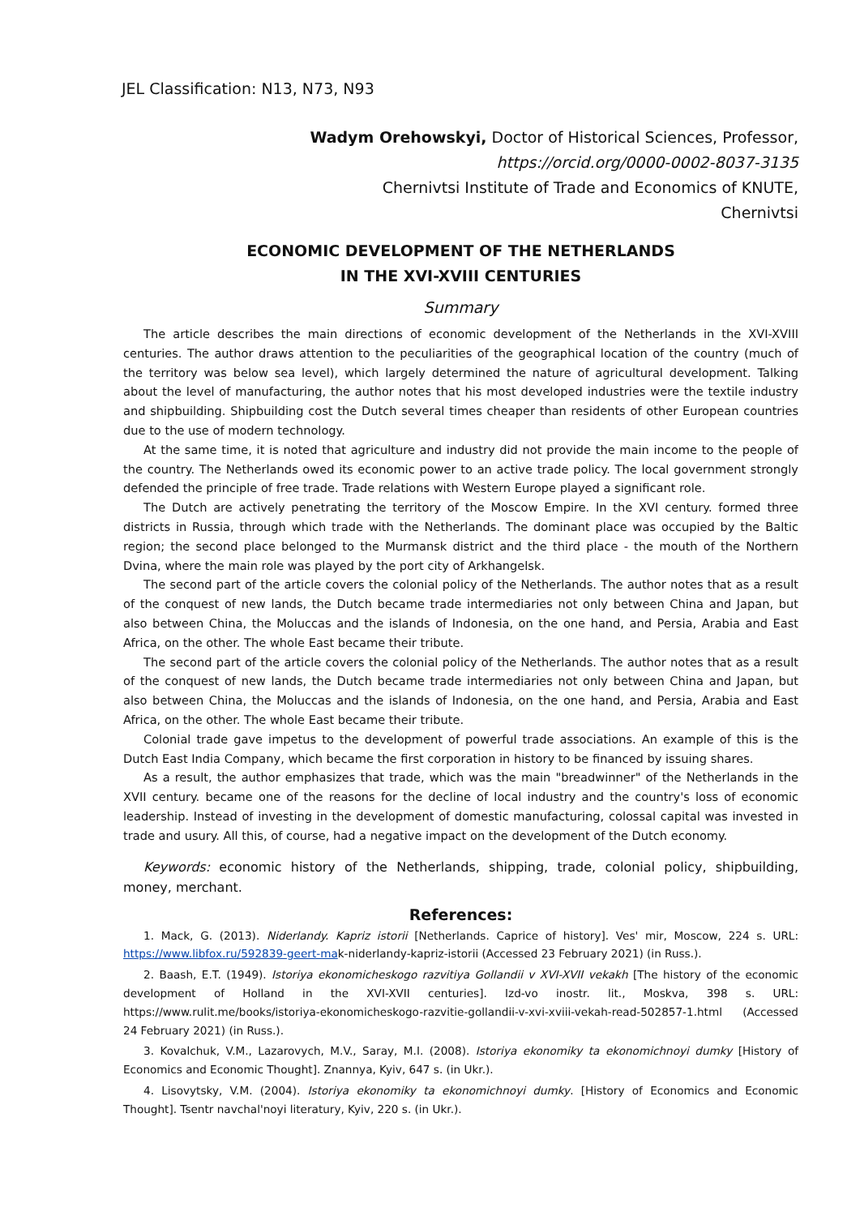JEL Classification: N13, N73, N93
Wadym Orehowskyi, Doctor of Historical Sciences, Professor,
https://orcid.org/0000-0002-8037-3135
Chernivtsi Institute of Trade and Economics of KNUTE,
Chernivtsi
ECONOMIC DEVELOPMENT OF THE NETHERLANDS
IN THE XVI-XVIII CENTURIES
Summary
The article describes the main directions of economic development of the Netherlands in the XVI-XVIII centuries. The author draws attention to the peculiarities of the geographical location of the country (much of the territory was below sea level), which largely determined the nature of agricultural development. Talking about the level of manufacturing, the author notes that his most developed industries were the textile industry and shipbuilding. Shipbuilding cost the Dutch several times cheaper than residents of other European countries due to the use of modern technology.
At the same time, it is noted that agriculture and industry did not provide the main income to the people of the country. The Netherlands owed its economic power to an active trade policy. The local government strongly defended the principle of free trade. Trade relations with Western Europe played a significant role.
The Dutch are actively penetrating the territory of the Moscow Empire. In the XVI century. formed three districts in Russia, through which trade with the Netherlands. The dominant place was occupied by the Baltic region; the second place belonged to the Murmansk district and the third place - the mouth of the Northern Dvina, where the main role was played by the port city of Arkhangelsk.
The second part of the article covers the colonial policy of the Netherlands. The author notes that as a result of the conquest of new lands, the Dutch became trade intermediaries not only between China and Japan, but also between China, the Moluccas and the islands of Indonesia, on the one hand, and Persia, Arabia and East Africa, on the other. The whole East became their tribute.
The second part of the article covers the colonial policy of the Netherlands. The author notes that as a result of the conquest of new lands, the Dutch became trade intermediaries not only between China and Japan, but also between China, the Moluccas and the islands of Indonesia, on the one hand, and Persia, Arabia and East Africa, on the other. The whole East became their tribute.
Colonial trade gave impetus to the development of powerful trade associations. An example of this is the Dutch East India Company, which became the first corporation in history to be financed by issuing shares.
As a result, the author emphasizes that trade, which was the main "breadwinner" of the Netherlands in the XVII century. became one of the reasons for the decline of local industry and the country's loss of economic leadership. Instead of investing in the development of domestic manufacturing, colossal capital was invested in trade and usury. All this, of course, had a negative impact on the development of the Dutch economy.
Keywords: economic history of the Netherlands, shipping, trade, colonial policy, shipbuilding, money, merchant.
References:
1. Mack, G. (2013). Niderlandy. Kapriz istorii [Netherlands. Caprice of history]. Ves' mir, Moscow, 224 s. URL: https://www.libfox.ru/592839-geert-mak-niderlandy-kapriz-istorii (Accessed 23 February 2021) (in Russ.).
2. Baash, E.T. (1949). Istoriya ekonomicheskogo razvitiya Gollandii v XVI-XVII vekakh [The history of the economic development of Holland in the XVI-XVII centuries]. Izd-vo inostr. lit., Moskva, 398 s. URL: https://www.rulit.me/books/istoriya-ekonomicheskogo-razvitie-gollandii-v-xvi-xviii-vekah-read-502857-1.html (Accessed 24 February 2021) (in Russ.).
3. Kovalchuk, V.M., Lazarovych, M.V., Saray, M.I. (2008). Istoriya ekonomiky ta ekonomichnoyi dumky [History of Economics and Economic Thought]. Znannya, Kyiv, 647 s. (in Ukr.).
4. Lisovytsky, V.M. (2004). Istoriya ekonomiky ta ekonomichnoyi dumky. [History of Economics and Economic Thought]. Tsentr navchal'noyi literatury, Kyiv, 220 s. (in Ukr.).